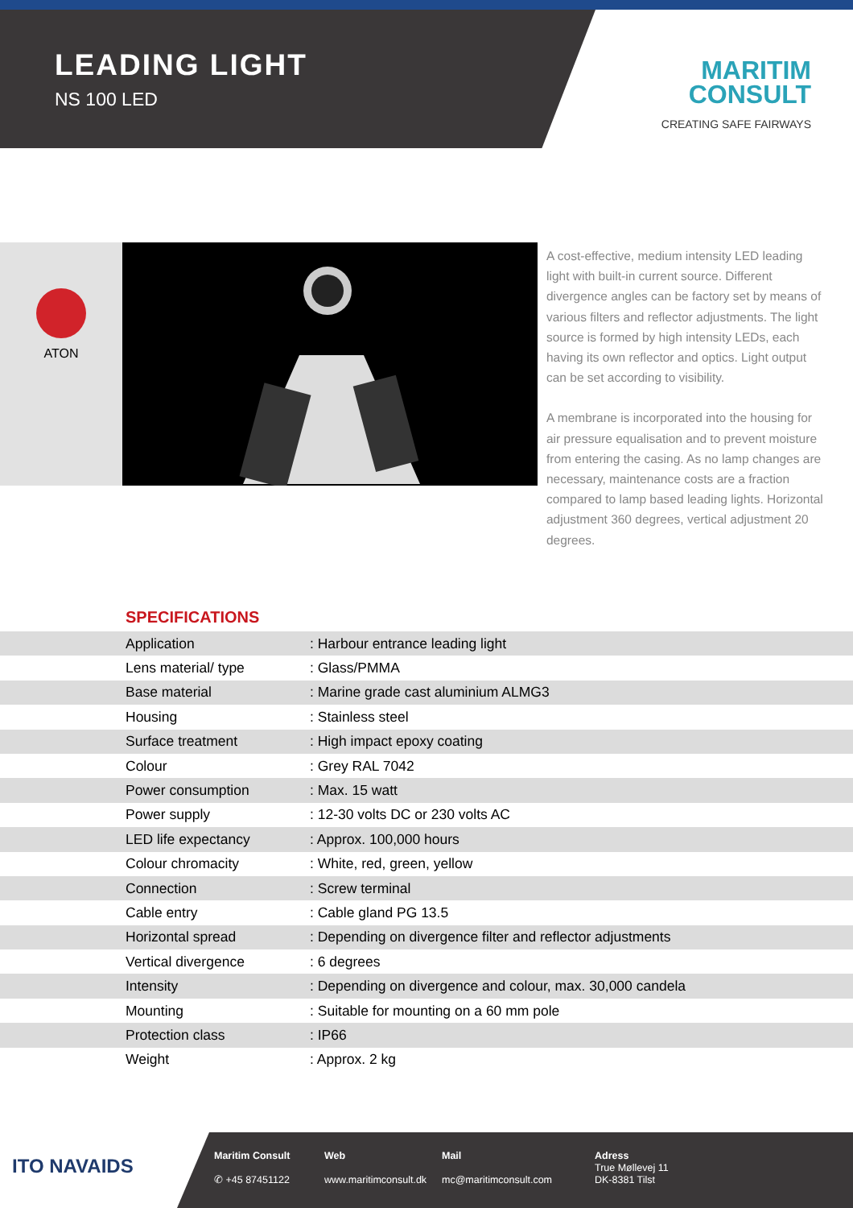LEADING LIGHT
NS 100 LED
MARITIM
CONSULT
CREATING SAFE FAIRWAYS
ATON
A cost-effective, medium intensity LED leading light with built-in current source. Different divergence angles can be factory set by means of various filters and reflector adjustments. The light source is formed by high intensity LEDs, each having its own reflector and optics. Light output can be set according to visibility.
A membrane is incorporated into the housing for air pressure equalisation and to prevent moisture from entering the casing. As no lamp changes are necessary, maintenance costs are a fraction compared to lamp based leading lights. Horizontal adjustment 360 degrees, vertical adjustment 20 degrees.
SPECIFICATIONS
| Application | : Harbour entrance leading light |
| Lens material/ type | : Glass/PMMA |
| Base material | : Marine grade cast aluminium ALMG3 |
| Housing | : Stainless steel |
| Surface treatment | : High impact epoxy coating |
| Colour | : Grey RAL 7042 |
| Power consumption | : Max. 15 watt |
| Power supply | : 12-30 volts DC or 230 volts AC |
| LED life expectancy | : Approx. 100,000 hours |
| Colour chromacity | : White, red, green, yellow |
| Connection | : Screw terminal |
| Cable entry | : Cable gland PG 13.5 |
| Horizontal spread | : Depending on divergence filter and reflector adjustments |
| Vertical divergence | : 6 degrees |
| Intensity | : Depending on divergence and colour, max. 30,000 candela |
| Mounting | : Suitable for mounting on a 60 mm pole |
| Protection class | : IP66 |
| Weight | : Approx. 2 kg |
ITO NAVAIDS
Maritim Consult
✆ +45 87451122
Web
www.maritimconsult.dk
Mail
mc@maritimconsult.com
Adress
True Møllevej 11
DK-8381 Tilst